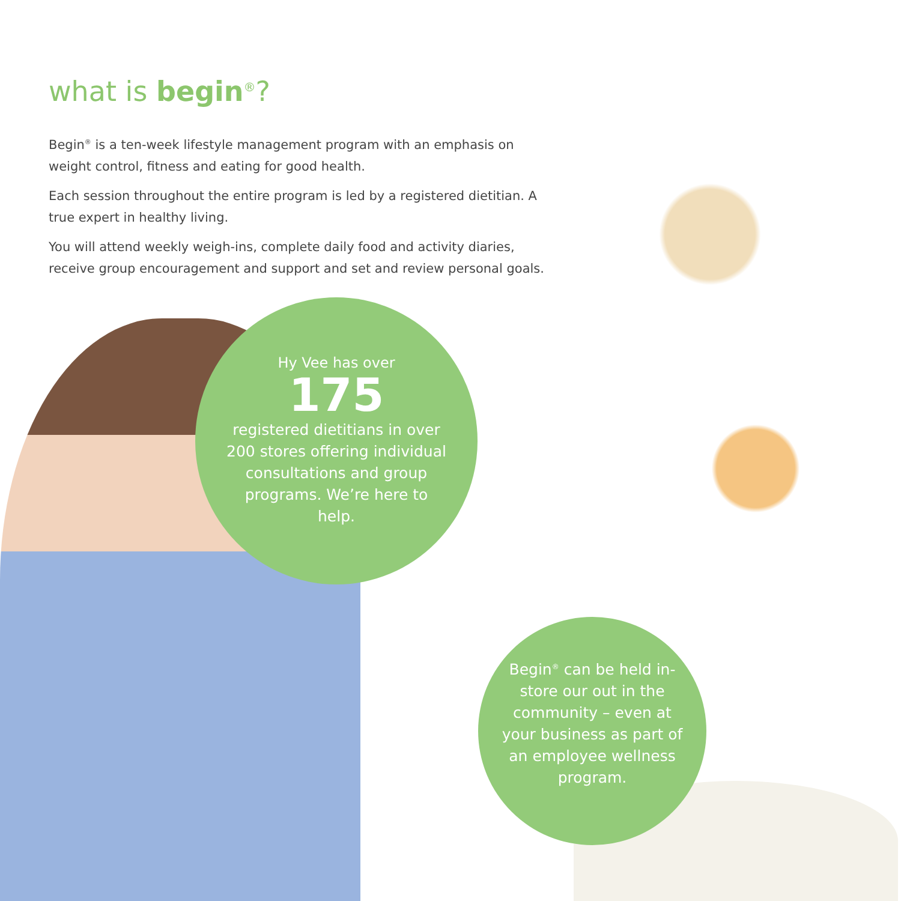what is begin<sup>®</sup>?
Begin<sup>®</sup> is a ten-week lifestyle management program with an emphasis on weight control, fitness and eating for good health.
Each session throughout the entire program is led by a registered dietitian. A true expert in healthy living.
You will attend weekly weigh-ins, complete daily food and activity diaries, receive group encouragement and support and set and review personal goals.
Hy Vee has over
175
registered dietitians in over 200 stores offering individual consultations and group programs. We’re here to help.
Begin<sup>®</sup> can be held in-store our out in the community – even at your business as part of an employee wellness program.